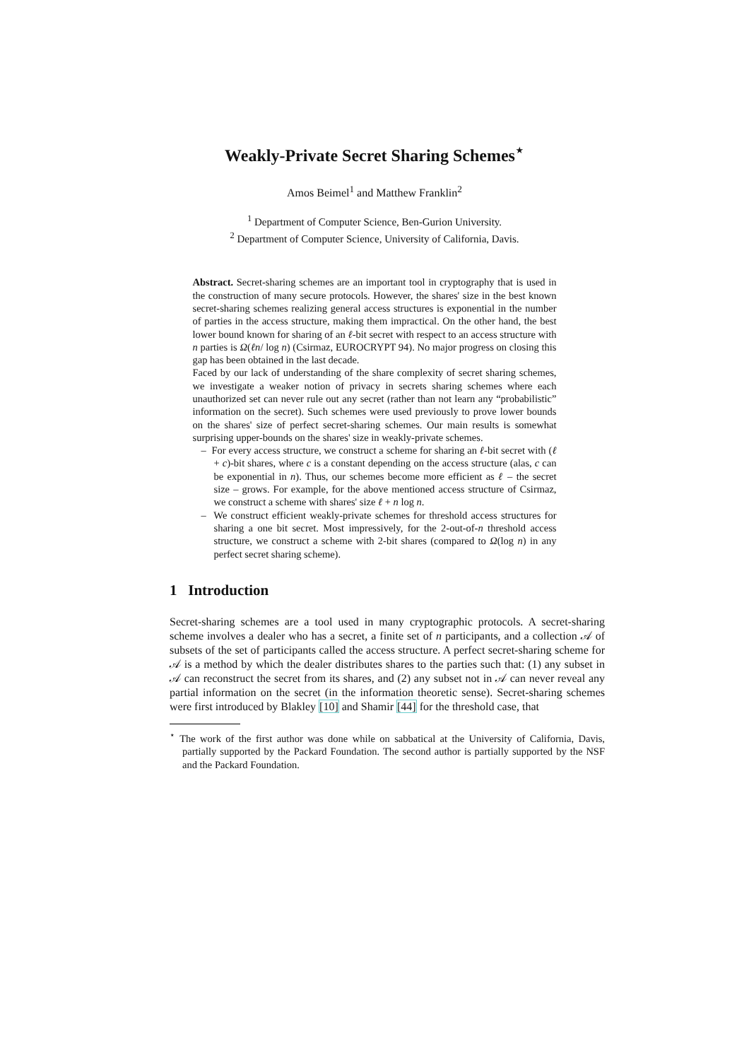Weakly-Private Secret Sharing Schemes<sup>⋆</sup>
Amos Beimel<sup>1</sup> and Matthew Franklin<sup>2</sup>
<sup>1</sup> Department of Computer Science, Ben-Gurion University.
<sup>2</sup> Department of Computer Science, University of California, Davis.
Abstract. Secret-sharing schemes are an important tool in cryptography that is used in the construction of many secure protocols. However, the shares' size in the best known secret-sharing schemes realizing general access structures is exponential in the number of parties in the access structure, making them impractical. On the other hand, the best lower bound known for sharing of an ℓ-bit secret with respect to an access structure with n parties is Ω(ℓn/ log n) (Csirmaz, EUROCRYPT 94). No major progress on closing this gap has been obtained in the last decade.
Faced by our lack of understanding of the share complexity of secret sharing schemes, we investigate a weaker notion of privacy in secrets sharing schemes where each unauthorized set can never rule out any secret (rather than not learn any “probabilistic” information on the secret). Such schemes were used previously to prove lower bounds on the shares' size of perfect secret-sharing schemes. Our main results is somewhat surprising upper-bounds on the shares' size in weakly-private schemes.
– For every access structure, we construct a scheme for sharing an ℓ-bit secret with (ℓ + c)-bit shares, where c is a constant depending on the access structure (alas, c can be exponential in n). Thus, our schemes become more efficient as ℓ – the secret size – grows. For example, for the above mentioned access structure of Csirmaz, we construct a scheme with shares' size ℓ + n log n.
– We construct efficient weakly-private schemes for threshold access structures for sharing a one bit secret. Most impressively, for the 2-out-of-n threshold access structure, we construct a scheme with 2-bit shares (compared to Ω(log n) in any perfect secret sharing scheme).
1 Introduction
Secret-sharing schemes are a tool used in many cryptographic protocols. A secret-sharing scheme involves a dealer who has a secret, a finite set of n participants, and a collection 𝒜 of subsets of the set of participants called the access structure. A perfect secret-sharing scheme for 𝒜 is a method by which the dealer distributes shares to the parties such that: (1) any subset in 𝒜 can reconstruct the secret from its shares, and (2) any subset not in 𝒜 can never reveal any partial information on the secret (in the information theoretic sense). Secret-sharing schemes were first introduced by Blakley [10] and Shamir [44] for the threshold case, that
<sup>⋆</sup> The work of the first author was done while on sabbatical at the University of California, Davis, partially supported by the Packard Foundation. The second author is partially supported by the NSF and the Packard Foundation.